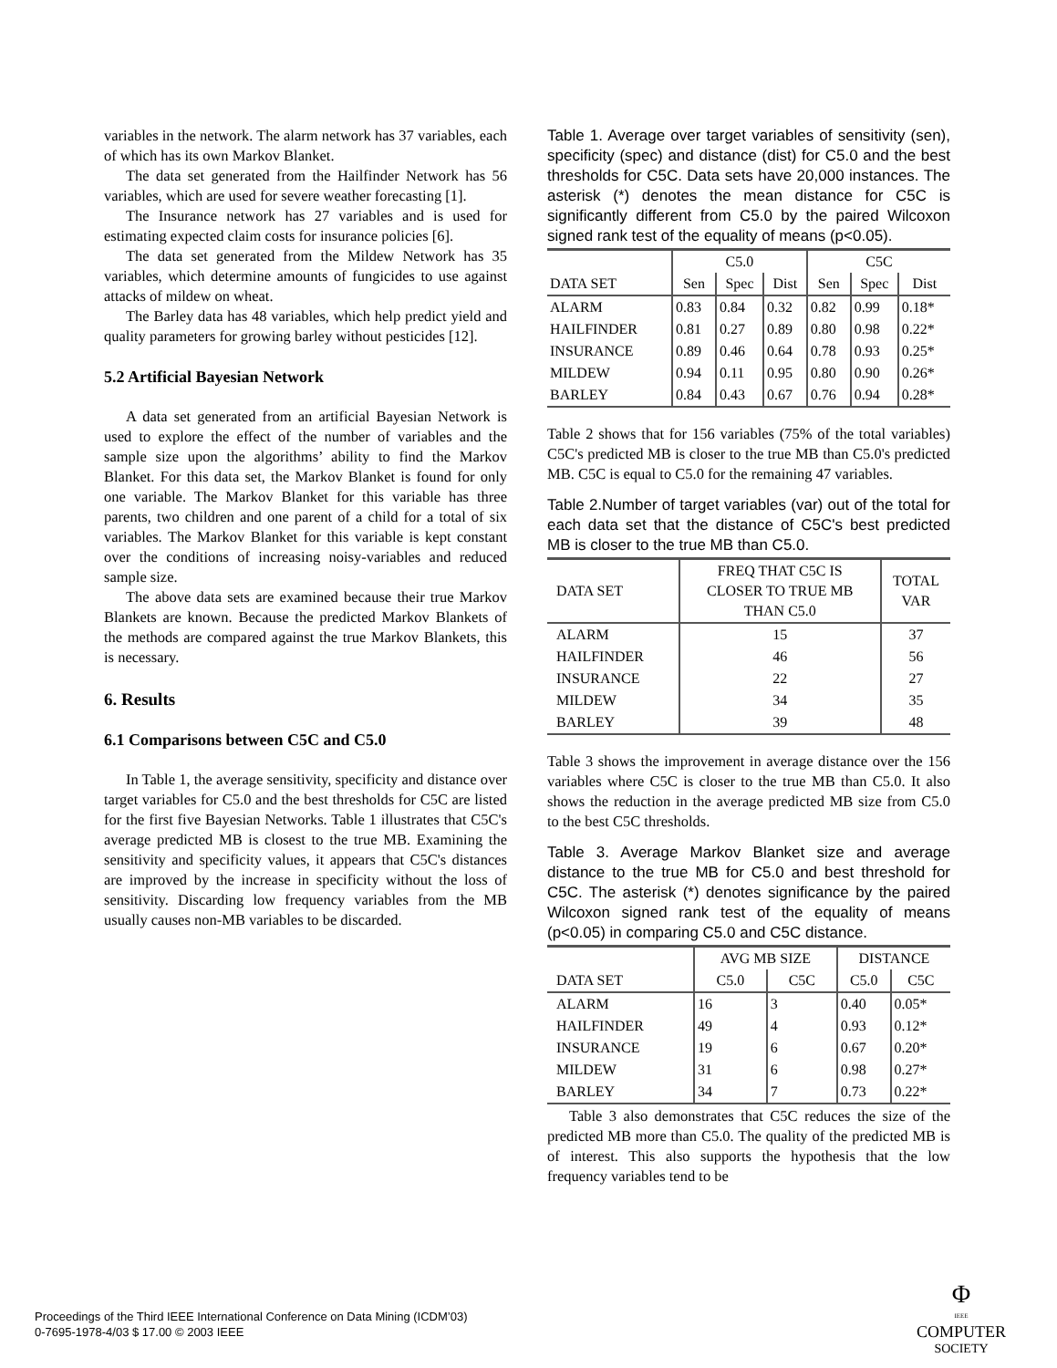variables in the network. The alarm network has 37 variables, each of which has its own Markov Blanket.
The data set generated from the Hailfinder Network has 56 variables, which are used for severe weather forecasting [1].
The Insurance network has 27 variables and is used for estimating expected claim costs for insurance policies [6].
The data set generated from the Mildew Network has 35 variables, which determine amounts of fungicides to use against attacks of mildew on wheat.
The Barley data has 48 variables, which help predict yield and quality parameters for growing barley without pesticides [12].
5.2 Artificial Bayesian Network
A data set generated from an artificial Bayesian Network is used to explore the effect of the number of variables and the sample size upon the algorithms’ ability to find the Markov Blanket. For this data set, the Markov Blanket is found for only one variable. The Markov Blanket for this variable has three parents, two children and one parent of a child for a total of six variables. The Markov Blanket for this variable is kept constant over the conditions of increasing noisy-variables and reduced sample size.
The above data sets are examined because their true Markov Blankets are known. Because the predicted Markov Blankets of the methods are compared against the true Markov Blankets, this is necessary.
6. Results
6.1 Comparisons between C5C and C5.0
In Table 1, the average sensitivity, specificity and distance over target variables for C5.0 and the best thresholds for C5C are listed for the first five Bayesian Networks. Table 1 illustrates that C5C's average predicted MB is closest to the true MB. Examining the sensitivity and specificity values, it appears that C5C's distances are improved by the increase in specificity without the loss of sensitivity. Discarding low frequency variables from the MB usually causes non-MB variables to be discarded.
Table 1. Average over target variables of sensitivity (sen), specificity (spec) and distance (dist) for C5.0 and the best thresholds for C5C. Data sets have 20,000 instances. The asterisk (*) denotes the mean distance for C5C is significantly different from C5.0 by the paired Wilcoxon signed rank test of the equality of means (p<0.05).
| | C5.0 | | | C5C | | |
| D ATA S ET | Sen | Spec | Dist | Sen | Spec | Dist |
| ALARM | 0.83 | 0.84 | 0.32 | 0.82 | 0.99 | 0.18* |
| HAILFINDER | 0.81 | 0.27 | 0.89 | 0.80 | 0.98 | 0.22* |
| INSURANCE | 0.89 | 0.46 | 0.64 | 0.78 | 0.93 | 0.25* |
| MILDEW | 0.94 | 0.11 | 0.95 | 0.80 | 0.90 | 0.26* |
| BARLEY | 0.84 | 0.43 | 0.67 | 0.76 | 0.94 | 0.28* |
Table 2 shows that for 156 variables (75% of the total variables) C5C's predicted MB is closer to the true MB than C5.0's predicted MB. C5C is equal to C5.0 for the remaining 47 variables.
Table 2.Number of target variables (var) out of the total for each data set that the distance of C5C's best predicted MB is closer to the true MB than C5.0.
| DATA SET | FREQ THAT C5C IS CLOSER TO TRUE MB THAN C5.0 | TOTAL VAR |
| ALARM | 15 | 37 |
| HAILFINDER | 46 | 56 |
| INSURANCE | 22 | 27 |
| MILDEW | 34 | 35 |
| BARLEY | 39 | 48 |
Table 3 shows the improvement in average distance over the 156 variables where C5C is closer to the true MB than C5.0. It also shows the reduction in the average predicted MB size from C5.0 to the best C5C thresholds.
Table 3. Average Markov Blanket size and average distance to the true MB for C5.0 and best threshold for C5C. The asterisk (*) denotes significance by the paired Wilcoxon signed rank test of the equality of means (p<0.05) in comparing C5.0 and C5C distance.
| | AVG MB SIZE | | DISTANCE | |
| DATA SET | C5.0 | C5C | C5.0 | C5C |
| ALARM | 16 | 3 | 0.40 | 0.05* |
| HAILFINDER | 49 | 4 | 0.93 | 0.12* |
| INSURANCE | 19 | 6 | 0.67 | 0.20* |
| MILDEW | 31 | 6 | 0.98 | 0.27* |
| BARLEY | 34 | 7 | 0.73 | 0.22* |
Table 3 also demonstrates that C5C reduces the size of the predicted MB more than C5.0. The quality of the predicted MB is of interest. This also supports the hypothesis that the low frequency variables tend to be
Proceedings of the Third IEEE International Conference on Data Mining (ICDM’03)
0-7695-1978-4/03 $ 17.00 © 2003 IEEE
Φ
IEEE
COMPUTER
SOCIETY